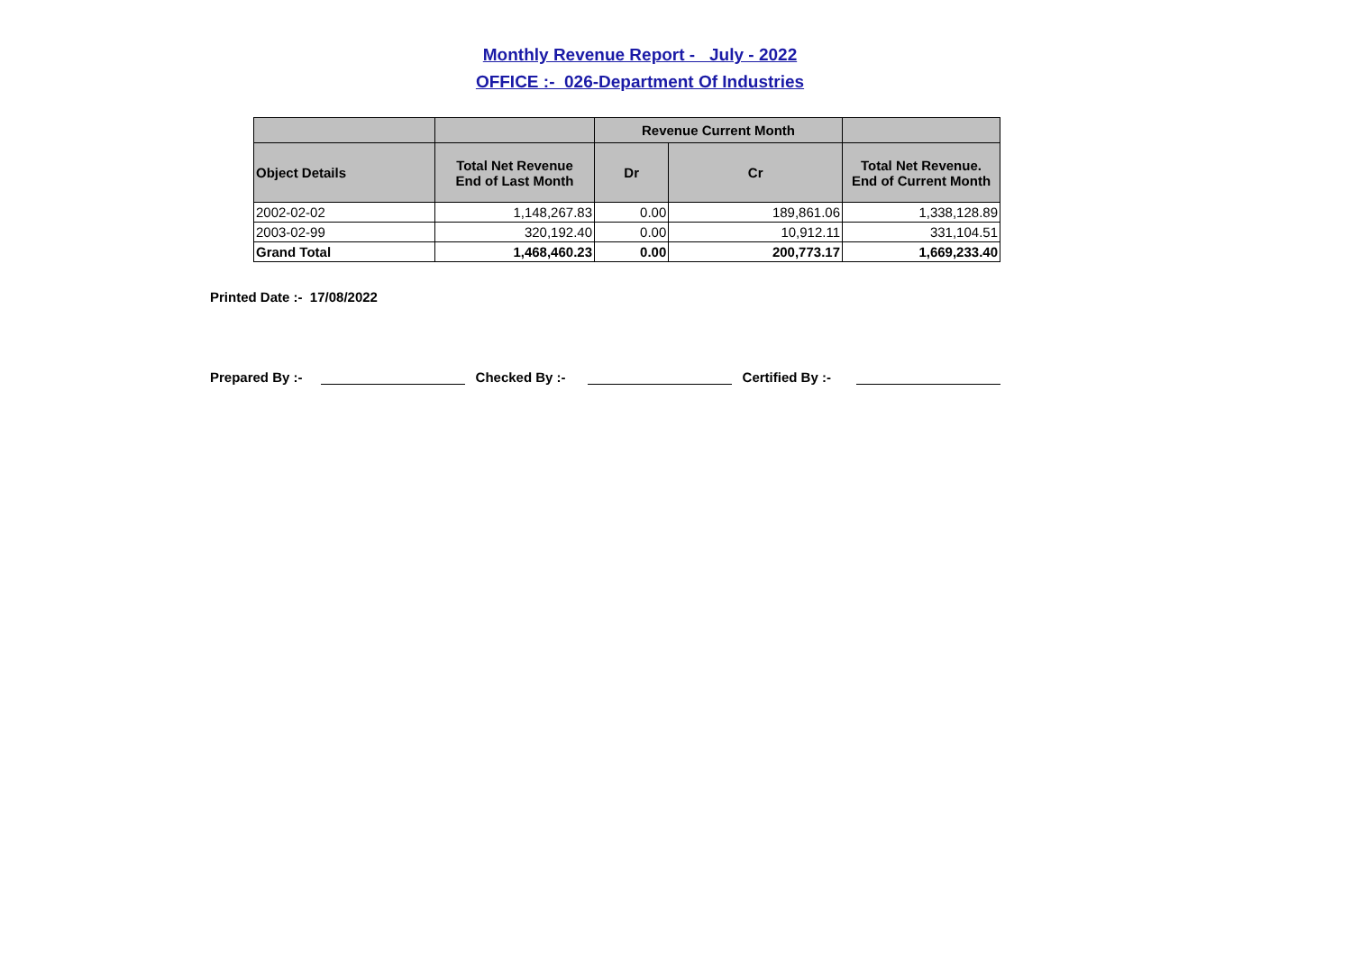Monthly Revenue Report - July - 2022
OFFICE :- 026-Department Of Industries
| | | Revenue Current Month | | |
| --- | --- | --- | --- | --- |
| Object Details | Total Net Revenue End of Last Month | Dr | Cr | Total Net Revenue. End of Current Month |
| 2002-02-02 | 1,148,267.83 | 0.00 | 189,861.06 | 1,338,128.89 |
| 2003-02-99 | 320,192.40 | 0.00 | 10,912.11 | 331,104.51 |
| Grand Total | 1,468,460.23 | 0.00 | 200,773.17 | 1,669,233.40 |
Printed Date :- 17/08/2022
Prepared By :- Checked By :- Certified By :-